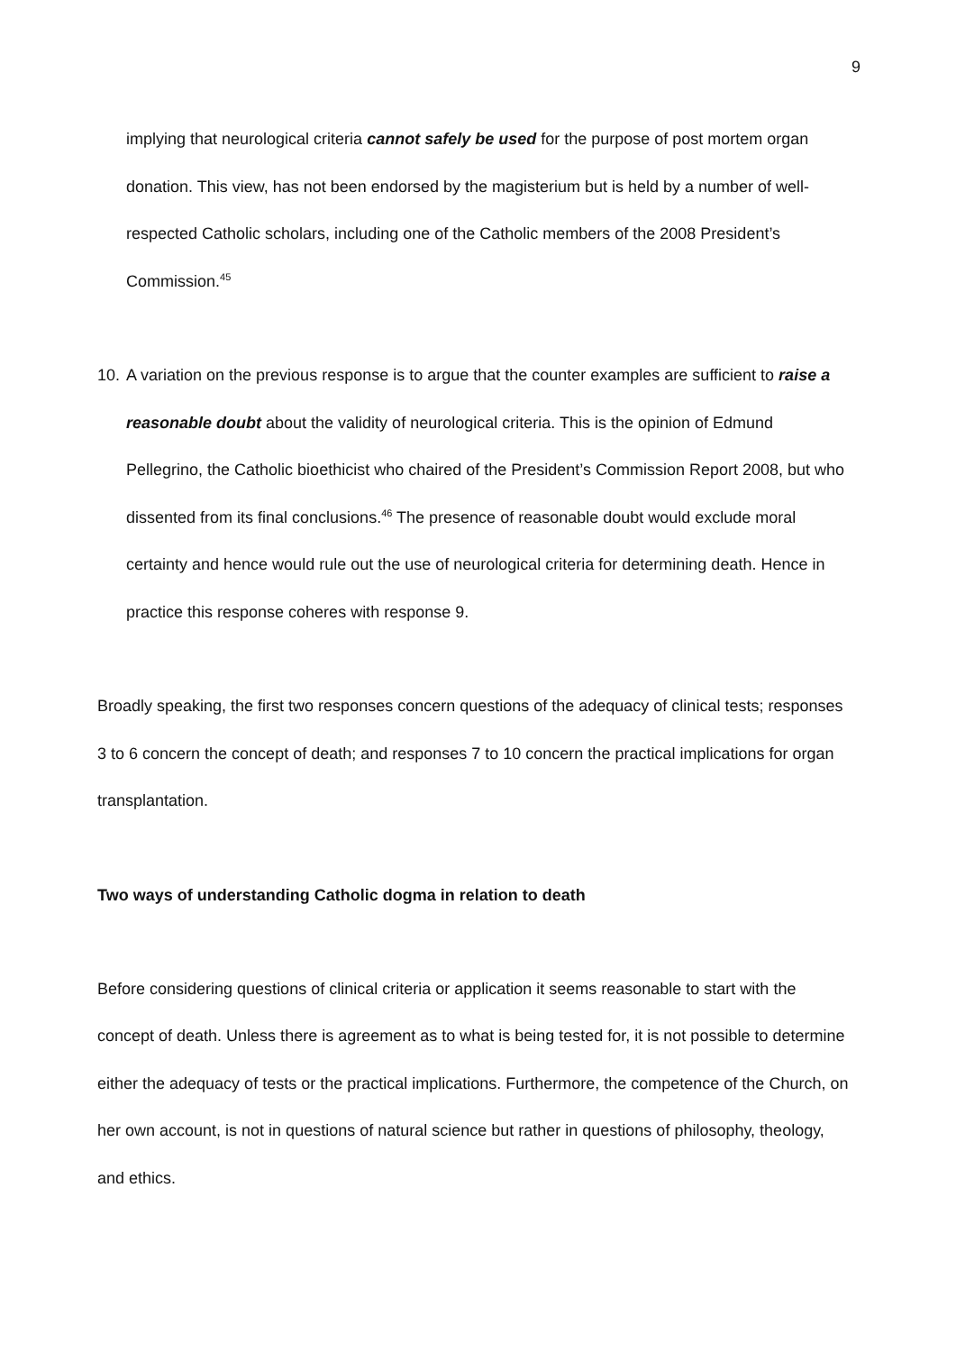9
implying that neurological criteria cannot safely be used for the purpose of post mortem organ donation. This view, has not been endorsed by the magisterium but is held by a number of well-respected Catholic scholars, including one of the Catholic members of the 2008 President’s Commission.<sup>45</sup>
10.
A variation on the previous response is to argue that the counter examples are sufficient to raise a reasonable doubt about the validity of neurological criteria. This is the opinion of Edmund Pellegrino, the Catholic bioethicist who chaired of the President’s Commission Report 2008, but who dissented from its final conclusions.<sup>46</sup> The presence of reasonable doubt would exclude moral certainty and hence would rule out the use of neurological criteria for determining death. Hence in practice this response coheres with response 9.
Broadly speaking, the first two responses concern questions of the adequacy of clinical tests; responses 3 to 6 concern the concept of death; and responses 7 to 10 concern the practical implications for organ transplantation.
Two ways of understanding Catholic dogma in relation to death
Before considering questions of clinical criteria or application it seems reasonable to start with the concept of death. Unless there is agreement as to what is being tested for, it is not possible to determine either the adequacy of tests or the practical implications. Furthermore, the competence of the Church, on her own account, is not in questions of natural science but rather in questions of philosophy, theology, and ethics.